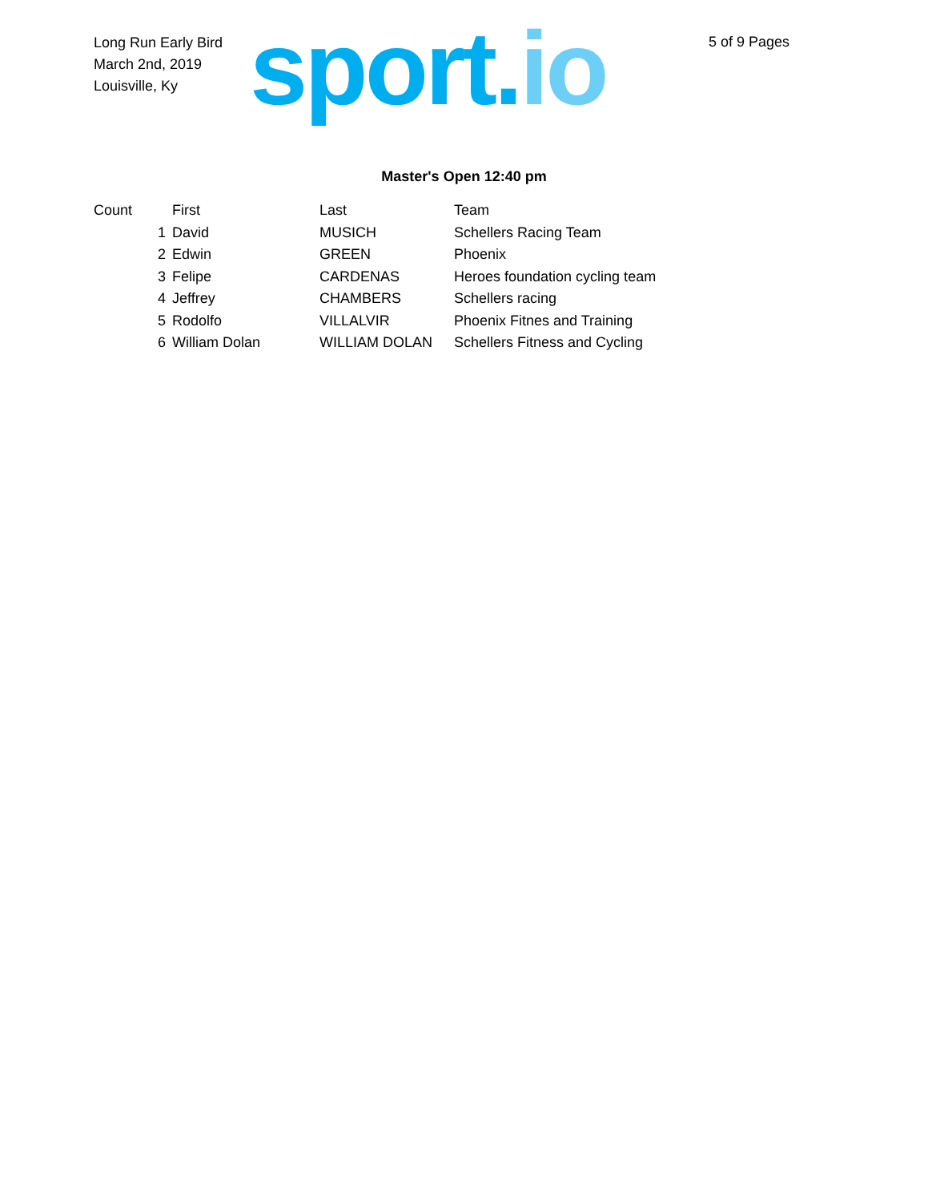Long Run Early Bird
March 2nd, 2019
Louisville, Ky
sport.io 5 of 9 Pages
Master's Open 12:40 pm
| Count | First | Last | Team |
| --- | --- | --- | --- |
| 1 | David | MUSICH | Schellers Racing Team |
| 2 | Edwin | GREEN | Phoenix |
| 3 | Felipe | CARDENAS | Heroes foundation cycling team |
| 4 | Jeffrey | CHAMBERS | Schellers racing |
| 5 | Rodolfo | VILLALVIR | Phoenix Fitnes and Training |
| 6 | William Dolan | WILLIAM DOLAN | Schellers Fitness and Cycling |